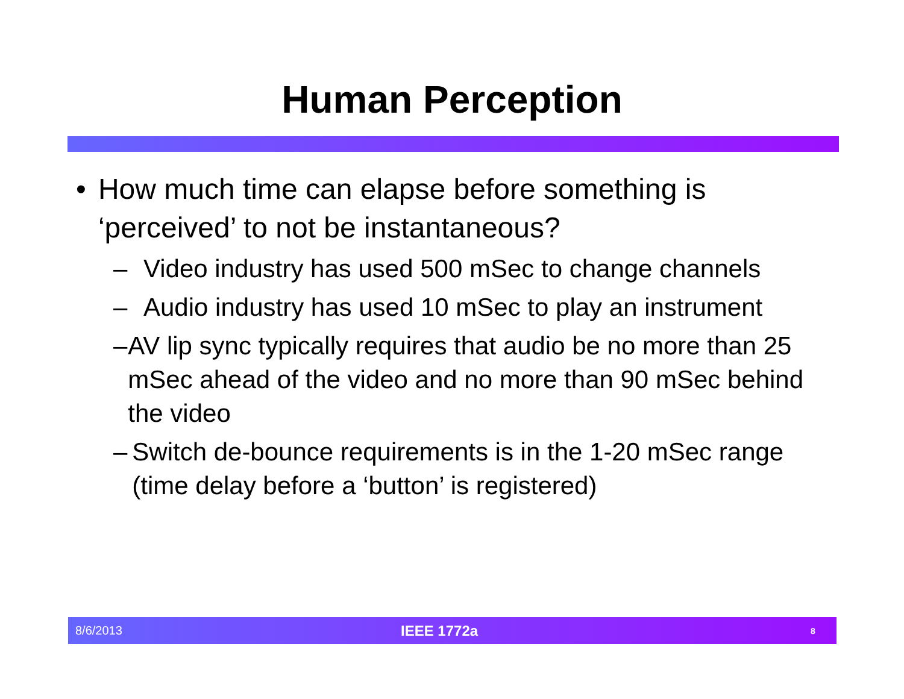Human Perception
• How much time can elapse before something is ‘perceived’ to not be instantaneous?
– Video industry has used 500 mSec to change channels
– Audio industry has used 10 mSec to play an instrument
– AV lip sync typically requires that audio be no more than 25 mSec ahead of the video and no more than 90 mSec behind the video
– Switch de-bounce requirements is in the 1-20 mSec range (time delay before a ‘button’ is registered)
8/6/2013 IEEE 1772a 8